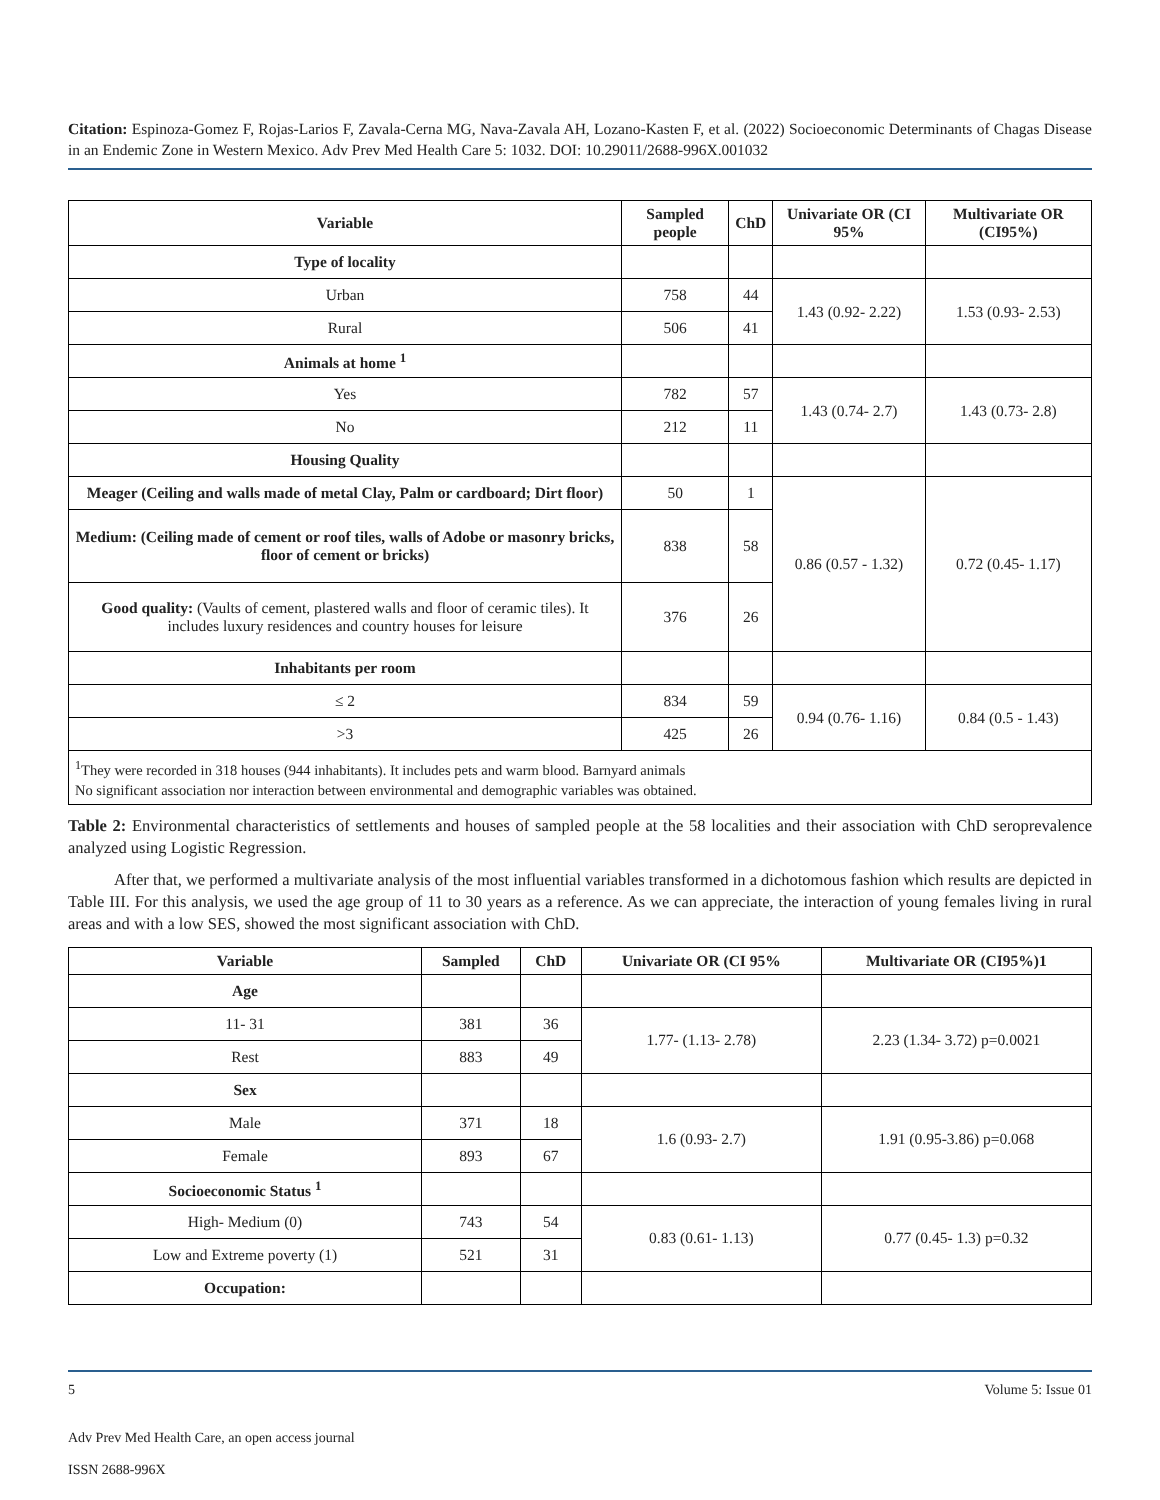Citation: Espinoza-Gomez F, Rojas-Larios F, Zavala-Cerna MG, Nava-Zavala AH, Lozano-Kasten F, et al. (2022) Socioeconomic Determinants of Chagas Disease in an Endemic Zone in Western Mexico. Adv Prev Med Health Care 5: 1032. DOI: 10.29011/2688-996X.001032
| Variable | Sampled people | ChD | Univariate OR (CI 95% | Multivariate OR (CI95%) |
| --- | --- | --- | --- | --- |
| Type of locality | | | | |
| Urban | 758 | 44 | 1.43 (0.92- 2.22) | 1.53 (0.93- 2.53) |
| Rural | 506 | 41 | | |
| Animals at home <sup>1</sup> | | | | |
| Yes | 782 | 57 | 1.43 (0.74- 2.7) | 1.43 (0.73- 2.8) |
| No | 212 | 11 | | |
| Housing Quality | | | | |
| Meager (Ceiling and walls made of metal Clay, Palm or cardboard; Dirt floor) | 50 | 1 | 0.86 (0.57 - 1.32) | 0.72 (0.45- 1.17) |
| Medium: (Ceiling made of cement or roof tiles, walls of Adobe or masonry bricks, floor of cement or bricks) | 838 | 58 | | |
| Good quality: (Vaults of cement, plastered walls and floor of ceramic tiles). It includes luxury residences and country houses for leisure | 376 | 26 | | |
| Inhabitants per room | | | | |
| ≤ 2 | 834 | 59 | 0.94 (0.76- 1.16) | 0.84 (0.5 - 1.43) |
| >3 | 425 | 26 | | |
| <sup>1</sup> They were recorded in 318 houses (944 inhabitants). It includes pets and warm blood. Barnyard animals No significant association nor interaction between environmental and demographic variables was obtained. | | | | |
Table 2: Environmental characteristics of settlements and houses of sampled people at the 58 localities and their association with ChD seroprevalence analyzed using Logistic Regression.
After that, we performed a multivariate analysis of the most influential variables transformed in a dichotomous fashion which results are depicted in Table III. For this analysis, we used the age group of 11 to 30 years as a reference. As we can appreciate, the interaction of young females living in rural areas and with a low SES, showed the most significant association with ChD.
| Variable | Sampled | ChD | Univariate OR (CI 95% | Multivariate OR (CI95%)1 |
| --- | --- | --- | --- | --- |
| Age | | | | |
| 11- 31 | 381 | 36 | 1.77- (1.13- 2.78) | 2.23 (1.34- 3.72) p=0.0021 |
| Rest | 883 | 49 | | |
| Sex | | | | |
| Male | 371 | 18 | 1.6 (0.93- 2.7) | 1.91 (0.95-3.86) p=0.068 |
| Female | 893 | 67 | | |
| Socioeconomic Status <sup>1</sup> | | | | |
| High- Medium (0) | 743 | 54 | 0.83 (0.61- 1.13) | 0.77 (0.45- 1.3) p=0.32 |
| Low and Extreme poverty (1) | 521 | 31 | | |
| Occupation: | | | | |
Volume 5: Issue 01 5
Adv Prev Med Health Care, an open access journal
ISSN 2688-996X